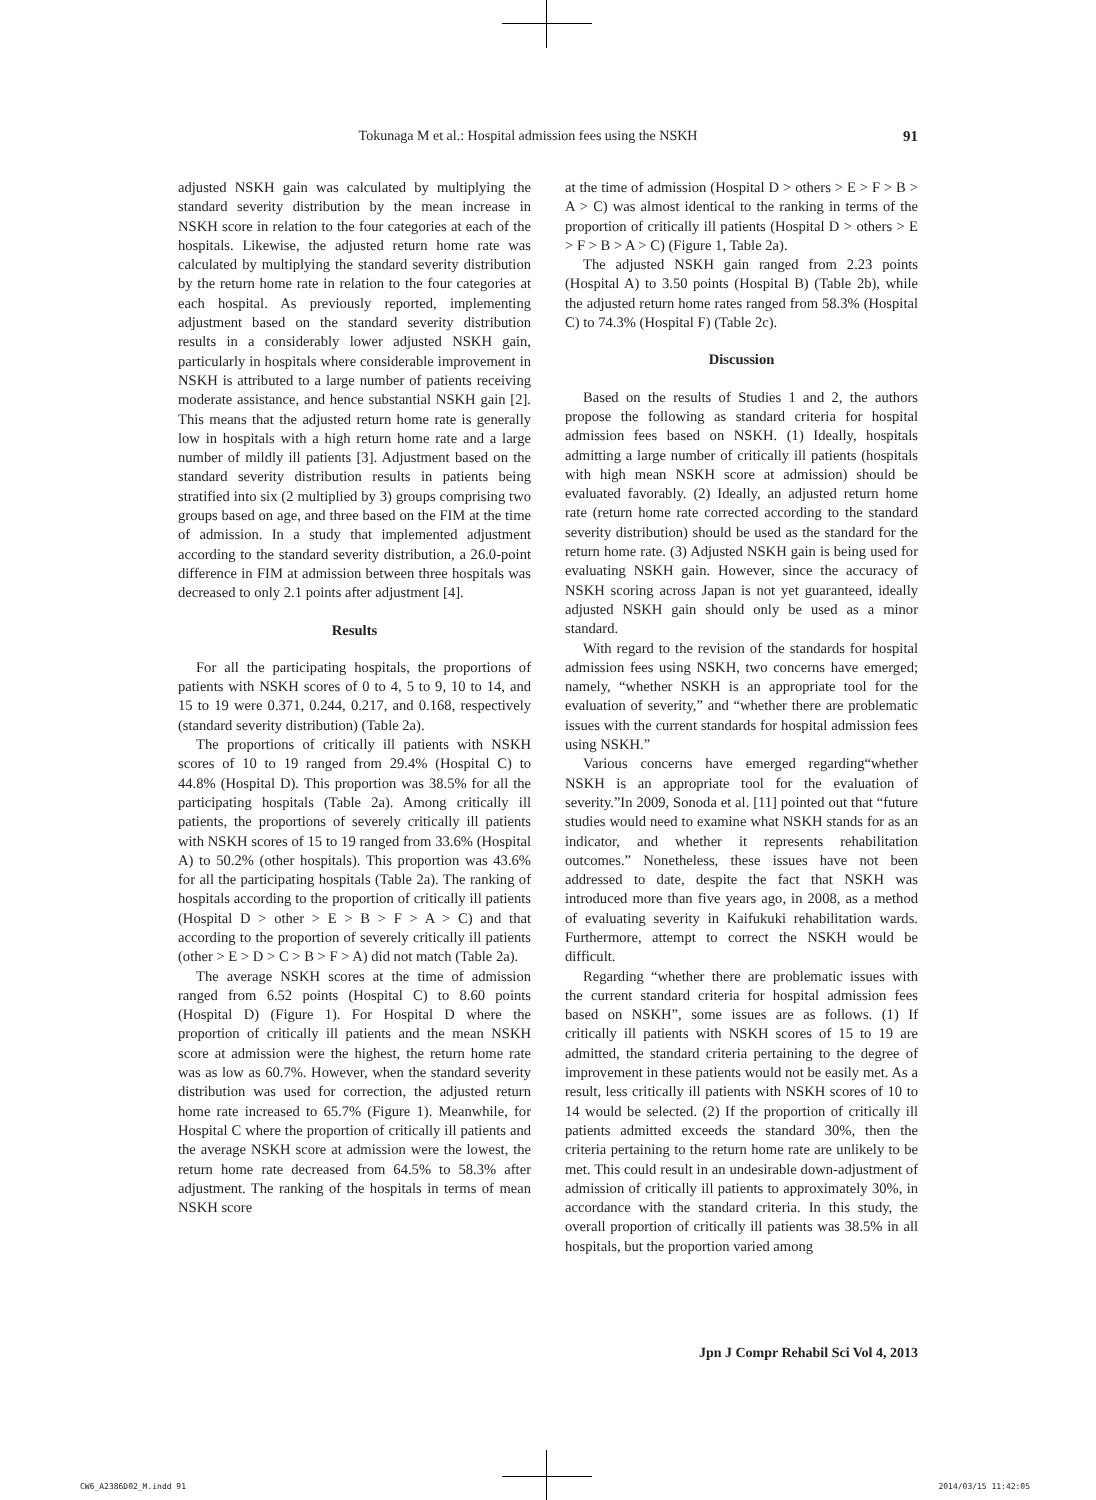Tokunaga M et al.: Hospital admission fees using the NSKH 91
adjusted NSKH gain was calculated by multiplying the standard severity distribution by the mean increase in NSKH score in relation to the four categories at each of the hospitals. Likewise, the adjusted return home rate was calculated by multiplying the standard severity distribution by the return home rate in relation to the four categories at each hospital. As previously reported, implementing adjustment based on the standard severity distribution results in a considerably lower adjusted NSKH gain, particularly in hospitals where considerable improvement in NSKH is attributed to a large number of patients receiving moderate assistance, and hence substantial NSKH gain [2]. This means that the adjusted return home rate is generally low in hospitals with a high return home rate and a large number of mildly ill patients [3]. Adjustment based on the standard severity distribution results in patients being stratified into six (2 multiplied by 3) groups comprising two groups based on age, and three based on the FIM at the time of admission. In a study that implemented adjustment according to the standard severity distribution, a 26.0-point difference in FIM at admission between three hospitals was decreased to only 2.1 points after adjustment [4].
Results
For all the participating hospitals, the proportions of patients with NSKH scores of 0 to 4, 5 to 9, 10 to 14, and 15 to 19 were 0.371, 0.244, 0.217, and 0.168, respectively (standard severity distribution) (Table 2a).
The proportions of critically ill patients with NSKH scores of 10 to 19 ranged from 29.4% (Hospital C) to 44.8% (Hospital D). This proportion was 38.5% for all the participating hospitals (Table 2a). Among critically ill patients, the proportions of severely critically ill patients with NSKH scores of 15 to 19 ranged from 33.6% (Hospital A) to 50.2% (other hospitals). This proportion was 43.6% for all the participating hospitals (Table 2a). The ranking of hospitals according to the proportion of critically ill patients (Hospital D > other > E > B > F > A > C) and that according to the proportion of severely critically ill patients (other > E > D > C > B > F > A) did not match (Table 2a).
The average NSKH scores at the time of admission ranged from 6.52 points (Hospital C) to 8.60 points (Hospital D) (Figure 1). For Hospital D where the proportion of critically ill patients and the mean NSKH score at admission were the highest, the return home rate was as low as 60.7%. However, when the standard severity distribution was used for correction, the adjusted return home rate increased to 65.7% (Figure 1). Meanwhile, for Hospital C where the proportion of critically ill patients and the average NSKH score at admission were the lowest, the return home rate decreased from 64.5% to 58.3% after adjustment. The ranking of the hospitals in terms of mean NSKH score
at the time of admission (Hospital D > others > E > F > B > A > C) was almost identical to the ranking in terms of the proportion of critically ill patients (Hospital D > others > E > F > B > A > C) (Figure 1, Table 2a).
The adjusted NSKH gain ranged from 2.23 points (Hospital A) to 3.50 points (Hospital B) (Table 2b), while the adjusted return home rates ranged from 58.3% (Hospital C) to 74.3% (Hospital F) (Table 2c).
Discussion
Based on the results of Studies 1 and 2, the authors propose the following as standard criteria for hospital admission fees based on NSKH. (1) Ideally, hospitals admitting a large number of critically ill patients (hospitals with high mean NSKH score at admission) should be evaluated favorably. (2) Ideally, an adjusted return home rate (return home rate corrected according to the standard severity distribution) should be used as the standard for the return home rate. (3) Adjusted NSKH gain is being used for evaluating NSKH gain. However, since the accuracy of NSKH scoring across Japan is not yet guaranteed, ideally adjusted NSKH gain should only be used as a minor standard.
With regard to the revision of the standards for hospital admission fees using NSKH, two concerns have emerged; namely, “whether NSKH is an appropriate tool for the evaluation of severity,” and “whether there are problematic issues with the current standards for hospital admission fees using NSKH.”
Various concerns have emerged regarding“whether NSKH is an appropriate tool for the evaluation of severity.”In 2009, Sonoda et al. [11] pointed out that “future studies would need to examine what NSKH stands for as an indicator, and whether it represents rehabilitation outcomes.” Nonetheless, these issues have not been addressed to date, despite the fact that NSKH was introduced more than five years ago, in 2008, as a method of evaluating severity in Kaifukuki rehabilitation wards. Furthermore, attempt to correct the NSKH would be difficult.
Regarding “whether there are problematic issues with the current standard criteria for hospital admission fees based on NSKH”, some issues are as follows. (1) If critically ill patients with NSKH scores of 15 to 19 are admitted, the standard criteria pertaining to the degree of improvement in these patients would not be easily met. As a result, less critically ill patients with NSKH scores of 10 to 14 would be selected. (2) If the proportion of critically ill patients admitted exceeds the standard 30%, then the criteria pertaining to the return home rate are unlikely to be met. This could result in an undesirable down-adjustment of admission of critically ill patients to approximately 30%, in accordance with the standard criteria. In this study, the overall proportion of critically ill patients was 38.5% in all hospitals, but the proportion varied among
Jpn J Compr Rehabil Sci Vol 4, 2013
CW6_A2386D02_M.indd 91 2014/03/15 11:42:05